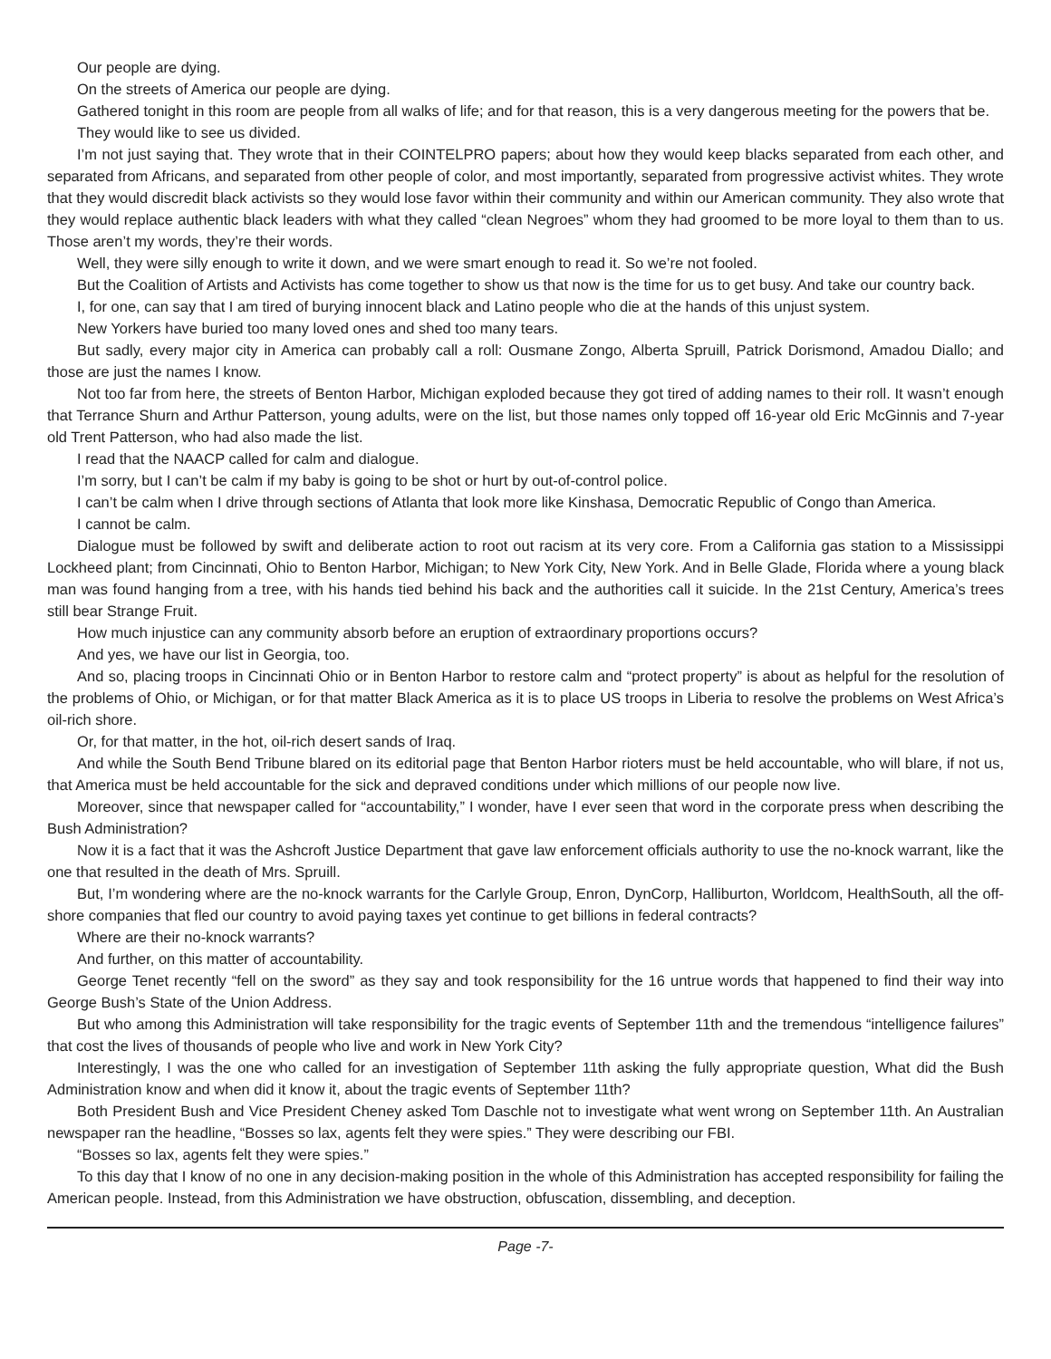Our people are dying.
On the streets of America our people are dying.
Gathered tonight in this room are people from all walks of life; and for that reason, this is a very dangerous meeting for the powers that be.
They would like to see us divided.
I’m not just saying that. They wrote that in their COINTELPRO papers; about how they would keep blacks separated from each other, and separated from Africans, and separated from other people of color, and most importantly, separated from progressive activist whites. They wrote that they would discredit black activists so they would lose favor within their community and within our American community. They also wrote that they would replace authentic black leaders with what they called “clean Negroes” whom they had groomed to be more loyal to them than to us. Those aren’t my words, they’re their words.
Well, they were silly enough to write it down, and we were smart enough to read it. So we’re not fooled.
But the Coalition of Artists and Activists has come together to show us that now is the time for us to get busy. And take our country back.
I, for one, can say that I am tired of burying innocent black and Latino people who die at the hands of this unjust system.
New Yorkers have buried too many loved ones and shed too many tears.
But sadly, every major city in America can probably call a roll: Ousmane Zongo, Alberta Spruill, Patrick Dorismond, Amadou Diallo; and those are just the names I know.
Not too far from here, the streets of Benton Harbor, Michigan exploded because they got tired of adding names to their roll. It wasn’t enough that Terrance Shurn and Arthur Patterson, young adults, were on the list, but those names only topped off 16-year old Eric McGinnis and 7-year old Trent Patterson, who had also made the list.
I read that the NAACP called for calm and dialogue.
I’m sorry, but I can’t be calm if my baby is going to be shot or hurt by out-of-control police.
I can’t be calm when I drive through sections of Atlanta that look more like Kinshasa, Democratic Republic of Congo than America.
I cannot be calm.
Dialogue must be followed by swift and deliberate action to root out racism at its very core. From a California gas station to a Mississippi Lockheed plant; from Cincinnati, Ohio to Benton Harbor, Michigan; to New York City, New York. And in Belle Glade, Florida where a young black man was found hanging from a tree, with his hands tied behind his back and the authorities call it suicide. In the 21st Century, America’s trees still bear Strange Fruit.
How much injustice can any community absorb before an eruption of extraordinary proportions occurs?
And yes, we have our list in Georgia, too.
And so, placing troops in Cincinnati Ohio or in Benton Harbor to restore calm and “protect property” is about as helpful for the resolution of the problems of Ohio, or Michigan, or for that matter Black America as it is to place US troops in Liberia to resolve the problems on West Africa’s oil-rich shore.
Or, for that matter, in the hot, oil-rich desert sands of Iraq.
And while the South Bend Tribune blared on its editorial page that Benton Harbor rioters must be held accountable, who will blare, if not us, that America must be held accountable for the sick and depraved conditions under which millions of our people now live.
Moreover, since that newspaper called for “accountability,” I wonder, have I ever seen that word in the corporate press when describing the Bush Administration?
Now it is a fact that it was the Ashcroft Justice Department that gave law enforcement officials authority to use the no-knock warrant, like the one that resulted in the death of Mrs. Spruill.
But, I’m wondering where are the no-knock warrants for the Carlyle Group, Enron, DynCorp, Halliburton, Worldcom, HealthSouth, all the off-shore companies that fled our country to avoid paying taxes yet continue to get billions in federal contracts?
Where are their no-knock warrants?
And further, on this matter of accountability.
George Tenet recently “fell on the sword” as they say and took responsibility for the 16 untrue words that happened to find their way into George Bush’s State of the Union Address.
But who among this Administration will take responsibility for the tragic events of September 11th and the tremendous “intelligence failures” that cost the lives of thousands of people who live and work in New York City?
Interestingly, I was the one who called for an investigation of September 11th asking the fully appropriate question, What did the Bush Administration know and when did it know it, about the tragic events of September 11th?
Both President Bush and Vice President Cheney asked Tom Daschle not to investigate what went wrong on September 11th. An Australian newspaper ran the headline, “Bosses so lax, agents felt they were spies.” They were describing our FBI.
“Bosses so lax, agents felt they were spies.”
To this day that I know of no one in any decision-making position in the whole of this Administration has accepted responsibility for failing the American people. Instead, from this Administration we have obstruction, obfuscation, dissembling, and deception.
Page -7-